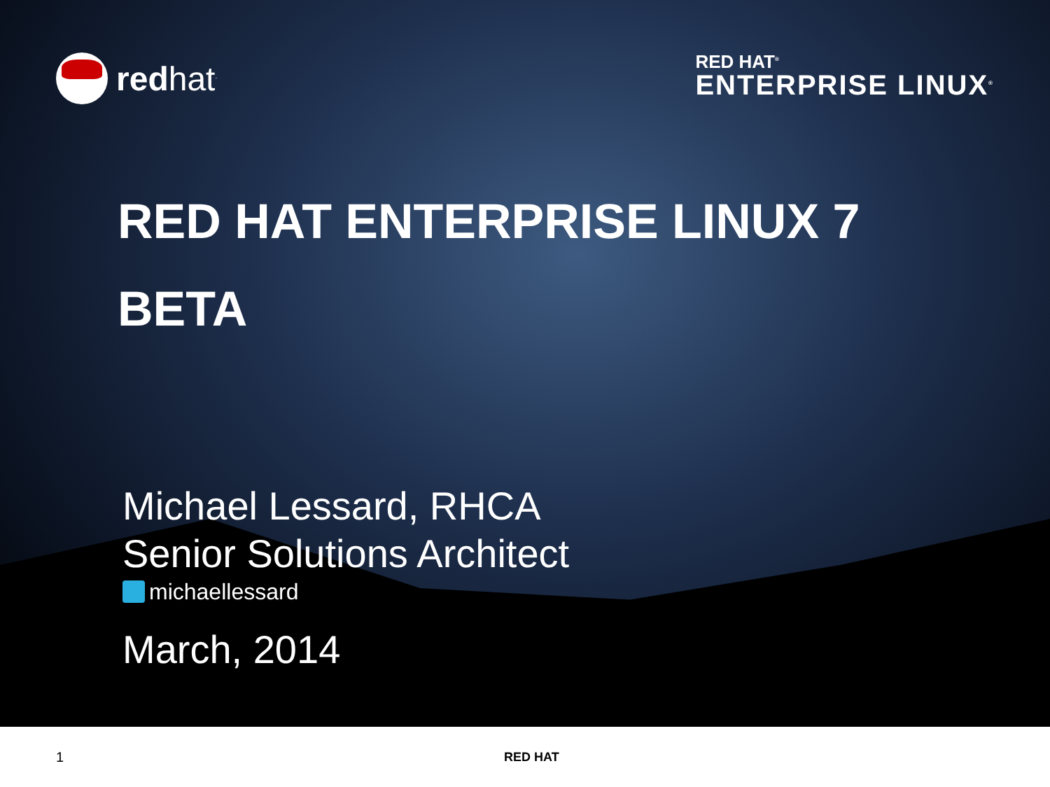redhat<sup>.</sup>
RED HAT<sup>®</sup>
ENTERPRISE LINUX<sup>®</sup>
RED HAT ENTERPRISE LINUX 7
BETA
Michael Lessard, RHCA
Senior Solutions Architect
michaellessard
March, 2014
1 RED HAT